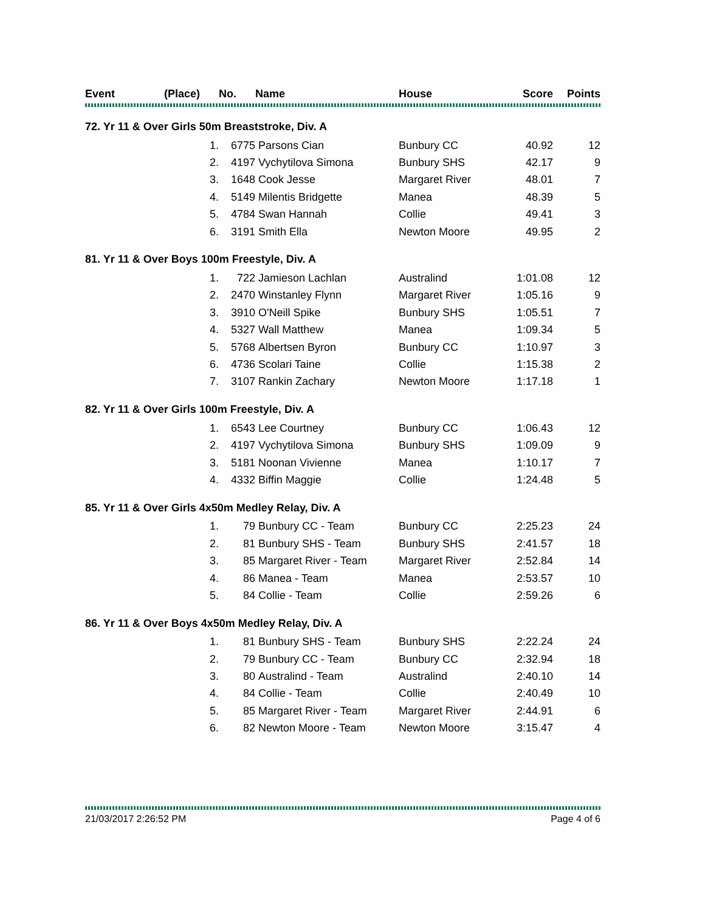| Event | (Place) | No. | Name | House | Score | Points |
| --- | --- | --- | --- | --- | --- | --- |
| 72. Yr 11 & Over Girls 50m Breaststroke, Div. A | | | | | | |
| | 1. | 6775 | Parsons Cian | Bunbury CC | 40.92 | 12 |
| | 2. | 4197 | Vychytilova Simona | Bunbury SHS | 42.17 | 9 |
| | 3. | 1648 | Cook Jesse | Margaret River | 48.01 | 7 |
| | 4. | 5149 | Milentis Bridgette | Manea | 48.39 | 5 |
| | 5. | 4784 | Swan Hannah | Collie | 49.41 | 3 |
| | 6. | 3191 | Smith Ella | Newton Moore | 49.95 | 2 |
| 81. Yr 11 & Over Boys 100m Freestyle, Div. A | | | | | | |
| | 1. | 722 | Jamieson Lachlan | Australind | 1:01.08 | 12 |
| | 2. | 2470 | Winstanley Flynn | Margaret River | 1:05.16 | 9 |
| | 3. | 3910 | O'Neill Spike | Bunbury SHS | 1:05.51 | 7 |
| | 4. | 5327 | Wall Matthew | Manea | 1:09.34 | 5 |
| | 5. | 5768 | Albertsen Byron | Bunbury CC | 1:10.97 | 3 |
| | 6. | 4736 | Scolari Taine | Collie | 1:15.38 | 2 |
| | 7. | 3107 | Rankin Zachary | Newton Moore | 1:17.18 | 1 |
| 82. Yr 11 & Over Girls 100m Freestyle, Div. A | | | | | | |
| | 1. | 6543 | Lee Courtney | Bunbury CC | 1:06.43 | 12 |
| | 2. | 4197 | Vychytilova Simona | Bunbury SHS | 1:09.09 | 9 |
| | 3. | 5181 | Noonan Vivienne | Manea | 1:10.17 | 7 |
| | 4. | 4332 | Biffin Maggie | Collie | 1:24.48 | 5 |
| 85. Yr 11 & Over Girls 4x50m Medley Relay, Div. A | | | | | | |
| | 1. | 79 | Bunbury CC - Team | Bunbury CC | 2:25.23 | 24 |
| | 2. | 81 | Bunbury SHS - Team | Bunbury SHS | 2:41.57 | 18 |
| | 3. | 85 | Margaret River - Team | Margaret River | 2:52.84 | 14 |
| | 4. | 86 | Manea - Team | Manea | 2:53.57 | 10 |
| | 5. | 84 | Collie - Team | Collie | 2:59.26 | 6 |
| 86. Yr 11 & Over Boys 4x50m Medley Relay, Div. A | | | | | | |
| | 1. | 81 | Bunbury SHS - Team | Bunbury SHS | 2:22.24 | 24 |
| | 2. | 79 | Bunbury CC - Team | Bunbury CC | 2:32.94 | 18 |
| | 3. | 80 | Australind - Team | Australind | 2:40.10 | 14 |
| | 4. | 84 | Collie - Team | Collie | 2:40.49 | 10 |
| | 5. | 85 | Margaret River - Team | Margaret River | 2:44.91 | 6 |
| | 6. | 82 | Newton Moore - Team | Newton Moore | 3:15.47 | 4 |
21/03/2017 2:26:52 PM Page 4 of 6